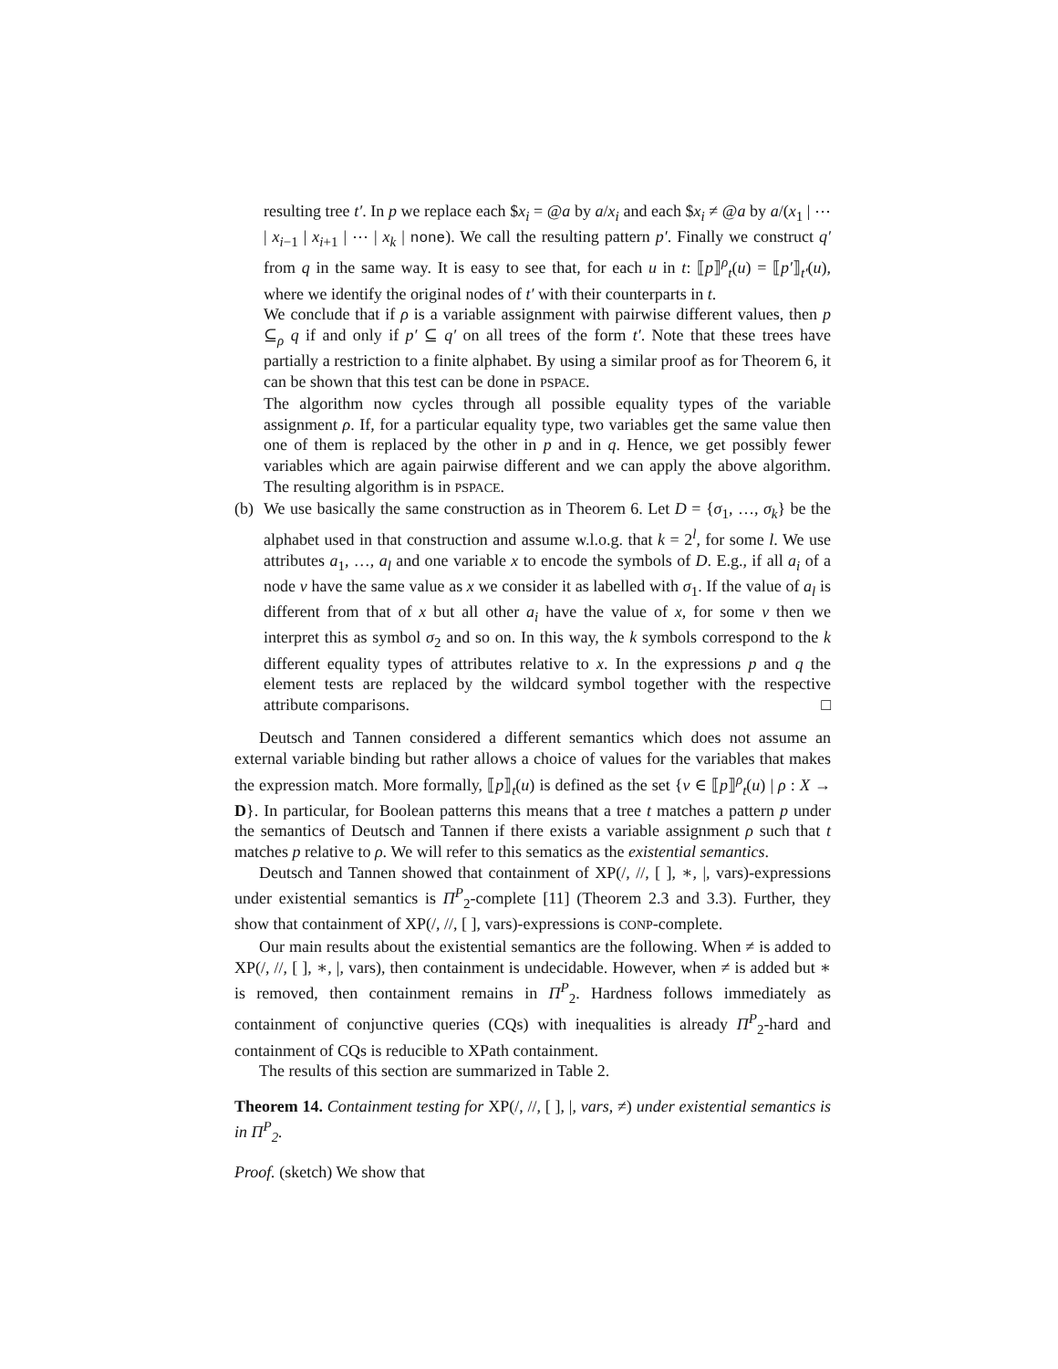resulting tree t′. In p we replace each $x<sub>i</sub> = @a by a/x<sub>i</sub> and each $x<sub>i</sub> ≠ @a by a/(x<sub>1</sub> | ⋯ | x<sub>i−1</sub> | x<sub>i+1</sub> | ⋯ | x<sub>k</sub> | none). We call the resulting pattern p′. Finally we construct q′ from q in the same way. It is easy to see that, for each u in t: ⟦p⟧<sup>ρ</sup><sub>t</sub>(u) = ⟦p′⟧<sub>t′</sub>(u), where we identify the original nodes of t′ with their counterparts in t.
We conclude that if ρ is a variable assignment with pairwise different values, then p ⊆<sub>ρ</sub> q if and only if p′ ⊆ q′ on all trees of the form t′. Note that these trees have partially a restriction to a finite alphabet. By using a similar proof as for Theorem 6, it can be shown that this test can be done in PSPACE.
The algorithm now cycles through all possible equality types of the variable assignment ρ. If, for a particular equality type, two variables get the same value then one of them is replaced by the other in p and in q. Hence, we get possibly fewer variables which are again pairwise different and we can apply the above algorithm. The resulting algorithm is in PSPACE.
(b)
We use basically the same construction as in Theorem 6. Let D = {σ<sub>1</sub>, …, σ<sub>k</sub>} be the alphabet used in that construction and assume w.l.o.g. that k = 2<sup>l</sup>, for some l. We use attributes a<sub>1</sub>, …, a<sub>l</sub> and one variable x to encode the symbols of D. E.g., if all a<sub>i</sub> of a node v have the same value as x we consider it as labelled with σ<sub>1</sub>. If the value of a<sub>l</sub> is different from that of x but all other a<sub>i</sub> have the value of x, for some v then we interpret this as symbol σ<sub>2</sub> and so on. In this way, the k symbols correspond to the k different equality types of attributes relative to x. In the expressions p and q the element tests are replaced by the wildcard symbol together with the respective attribute comparisons. □
Deutsch and Tannen considered a different semantics which does not assume an external variable binding but rather allows a choice of values for the variables that makes the expression match. More formally, ⟦p⟧<sub>t</sub>(u) is defined as the set {v ∈ ⟦p⟧<sup>ρ</sup><sub>t</sub>(u) | ρ : X → D}. In particular, for Boolean patterns this means that a tree t matches a pattern p under the semantics of Deutsch and Tannen if there exists a variable assignment ρ such that t matches p relative to ρ. We will refer to this sematics as the existential semantics.
Deutsch and Tannen showed that containment of XP(/, //, [ ], ∗, |, vars)-expressions under existential semantics is Π<sup>P</sup><sub>2</sub>-complete [11] (Theorem 2.3 and 3.3). Further, they show that containment of XP(/, //, [ ], vars)-expressions is CONP-complete.
Our main results about the existential semantics are the following. When ≠ is added to XP(/, //, [ ], ∗, |, vars), then containment is undecidable. However, when ≠ is added but ∗ is removed, then containment remains in Π<sup>P</sup><sub>2</sub>. Hardness follows immediately as containment of conjunctive queries (CQs) with inequalities is already Π<sup>P</sup><sub>2</sub>-hard and containment of CQs is reducible to XPath containment.
The results of this section are summarized in Table 2.
Theorem 14. Containment testing for XP(/, //, [ ], |, vars, ≠) under existential semantics is in Π<sup>P</sup><sub>2</sub>.
Proof. (sketch) We show that